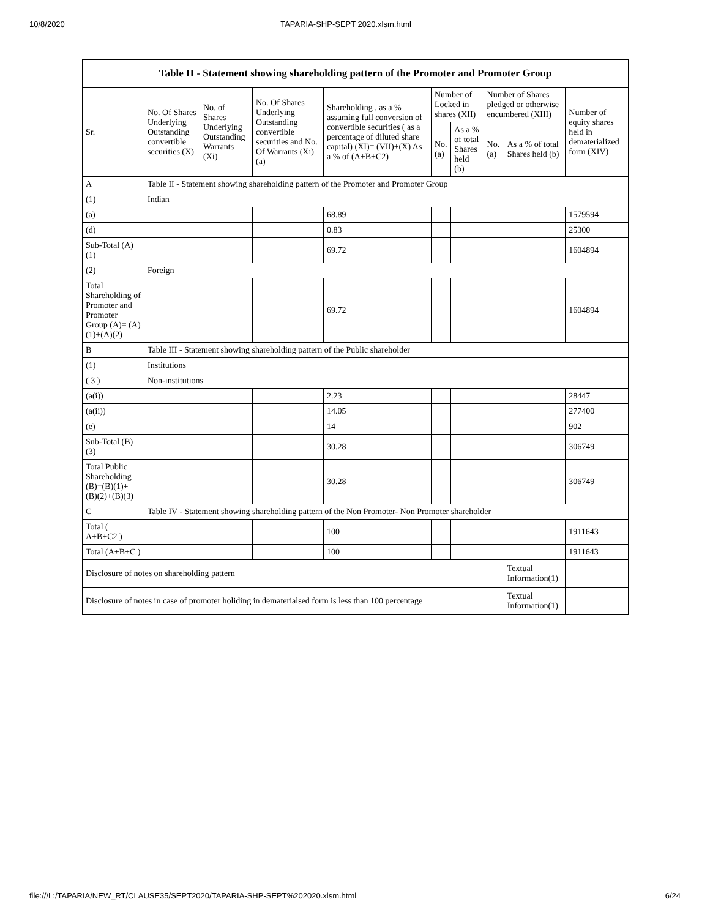10/8/2020 TAPARIA-SHP-SEPT 2020.xlsm.html
| Table II - Statement showing shareholding pattern of the Promoter and Promoter Group | | | | | | | | | |
| --- | --- | --- | --- | --- | --- | --- | --- | --- | --- |
| Sr. | No. Of Shares Underlying Outstanding convertible securities (X) | No. of Shares Underlying Outstanding Warrants (Xi) | No. Of Shares Underlying Outstanding convertible securities and No. Of Warrants (Xi) (a) | Shareholding , as a % assuming full conversion of convertible securities ( as a percentage of diluted share capital) (XI)= (VII)+(X) As a % of (A+B+C2) | Number of Locked in shares (XII) | | Number of Shares pledged or otherwise encumbered (XIII) | | Number of equity shares held in dematerialized form (XIV) |
| | | | | | No. (a) | As a % of total Shares held (b) | No. (a) | As a % of total Shares held (b) | |
| A | Table II - Statement showing shareholding pattern of the Promoter and Promoter Group | | | | | | | | |
| (1) | Indian | | | | | | | | |
| (a) | | | | 68.89 | | | | | 1579594 |
| (d) | | | | 0.83 | | | | | 25300 |
| Sub-Total (A) (1) | | | | 69.72 | | | | | 1604894 |
| (2) | Foreign | | | | | | | | |
| Total Shareholding of Promoter and Promoter Group (A)= (A)(1)+(A)(2) | | | | 69.72 | | | | | 1604894 |
| B | Table III - Statement showing shareholding pattern of the Public shareholder | | | | | | | | |
| (1) | Institutions | | | | | | | | |
| ( 3 ) | Non-institutions | | | | | | | | |
| (a(i)) | | | | 2.23 | | | | | 28447 |
| (a(ii)) | | | | 14.05 | | | | | 277400 |
| (e) | | | | 14 | | | | | 902 |
| Sub-Total (B) (3) | | | | 30.28 | | | | | 306749 |
| Total Public Shareholding (B)=(B)(1)+ (B)(2)+(B)(3) | | | | 30.28 | | | | | 306749 |
| C | Table IV - Statement showing shareholding pattern of the Non Promoter- Non Promoter shareholder | | | | | | | | |
| Total ( A+B+C2 ) | | | | 100 | | | | | 1911643 |
| Total (A+B+C ) | | | | 100 | | | | | 1911643 |
| Disclosure of notes on shareholding pattern | | | | | | | | Textual Information(1) | |
| Disclosure of notes in case of promoter holiding in dematerialsed form is less than 100 percentage | | | | | | | | Textual Information(1) | |
file:///L:/TAPARIA/NEW_RT/CLAUSE35/SEPT2020/TAPARIA-SHP-SEPT%202020.xlsm.html 6/24